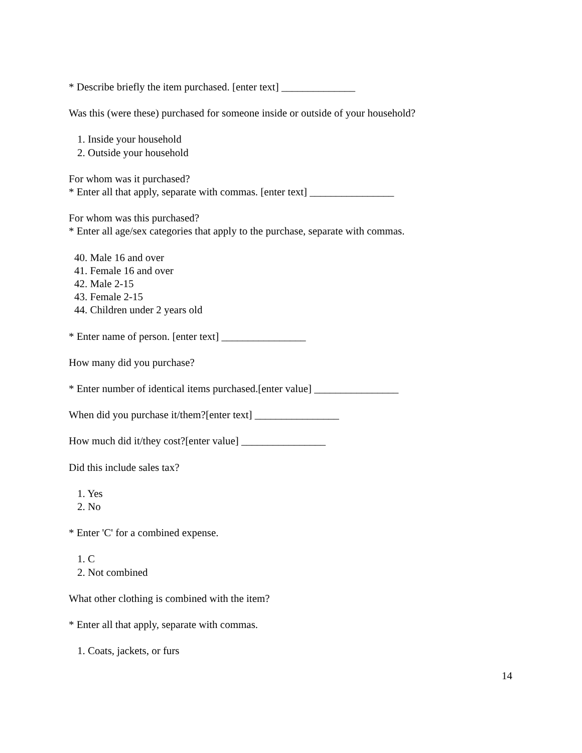* Describe briefly the item purchased. [enter text] ______________
Was this (were these) purchased for someone inside or outside of your household?
1. Inside your household
2. Outside your household
For whom was it purchased?
* Enter all that apply, separate with commas. [enter text] ________________
For whom was this purchased?
* Enter all age/sex categories that apply to the purchase, separate with commas.
40. Male 16 and over
41. Female 16 and over
42. Male 2-15
43. Female 2-15
44. Children under 2 years old
* Enter name of person. [enter text] ________________
How many did you purchase?
* Enter number of identical items purchased.[enter value] ________________
When did you purchase it/them?[enter text] ________________
How much did it/they cost?[enter value] ________________
Did this include sales tax?
1. Yes
2. No
* Enter 'C' for a combined expense.
1. C
2. Not combined
What other clothing is combined with the item?
* Enter all that apply, separate with commas.
1. Coats, jackets, or furs
14